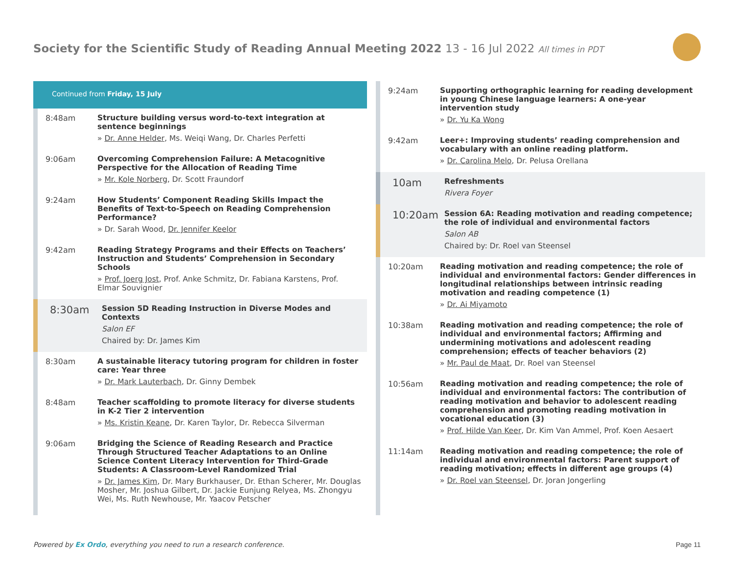Society for the Scientific Study of Reading Annual Meeting 2022 13 - 16 Jul 2022 All times in PDT
Continued from Friday, 15 July
8:48am
Structure building versus word-to-text integration at sentence beginnings
» Dr. Anne Helder, Ms. Weiqi Wang, Dr. Charles Perfetti
9:06am
Overcoming Comprehension Failure: A Metacognitive Perspective for the Allocation of Reading Time
» Mr. Kole Norberg, Dr. Scott Fraundorf
9:24am
How Students’ Component Reading Skills Impact the Benefits of Text-to-Speech on Reading Comprehension Performance?
» Dr. Sarah Wood, Dr. Jennifer Keelor
9:42am
Reading Strategy Programs and their Effects on Teachers’ Instruction and Students’ Comprehension in Secondary Schools
» Prof. Joerg Jost, Prof. Anke Schmitz, Dr. Fabiana Karstens, Prof. Elmar Souvignier
8:30am
Session 5D Reading Instruction in Diverse Modes and Contexts
Salon EF
Chaired by: Dr. James Kim
8:30am
A sustainable literacy tutoring program for children in foster care: Year three
» Dr. Mark Lauterbach, Dr. Ginny Dembek
8:48am
Teacher scaffolding to promote literacy for diverse students in K-2 Tier 2 intervention
» Ms. Kristin Keane, Dr. Karen Taylor, Dr. Rebecca Silverman
9:06am
Bridging the Science of Reading Research and Practice Through Structured Teacher Adaptations to an Online Science Content Literacy Intervention for Third-Grade Students: A Classroom-Level Randomized Trial
» Dr. James Kim, Dr. Mary Burkhauser, Dr. Ethan Scherer, Mr. Douglas Mosher, Mr. Joshua Gilbert, Dr. Jackie Eunjung Relyea, Ms. Zhongyu Wei, Ms. Ruth Newhouse, Mr. Yaacov Petscher
9:24am
Supporting orthographic learning for reading development in young Chinese language learners: A one-year intervention study
» Dr. Yu Ka Wong
9:42am
Leer+: Improving students’ reading comprehension and vocabulary with an online reading platform.
» Dr. Carolina Melo, Dr. Pelusa Orellana
10am
Refreshments
Rivera Foyer
10:20am
Session 6A: Reading motivation and reading competence; the role of individual and environmental factors
Salon AB
Chaired by: Dr. Roel van Steensel
10:20am
Reading motivation and reading competence; the role of individual and environmental factors: Gender differences in longitudinal relationships between intrinsic reading motivation and reading competence (1)
» Dr. Ai Miyamoto
10:38am
Reading motivation and reading competence; the role of individual and environmental factors; Affirming and undermining motivations and adolescent reading comprehension; effects of teacher behaviors (2)
» Mr. Paul de Maat, Dr. Roel van Steensel
10:56am
Reading motivation and reading competence; the role of individual and environmental factors: The contribution of reading motivation and behavior to adolescent reading comprehension and promoting reading motivation in vocational education (3)
» Prof. Hilde Van Keer, Dr. Kim Van Ammel, Prof. Koen Aesaert
11:14am
Reading motivation and reading competence; the role of individual and environmental factors: Parent support of reading motivation; effects in different age groups (4)
» Dr. Roel van Steensel, Dr. Joran Jongerling
Powered by Ex Ordo, everything you need to run a research conference.
Page 11